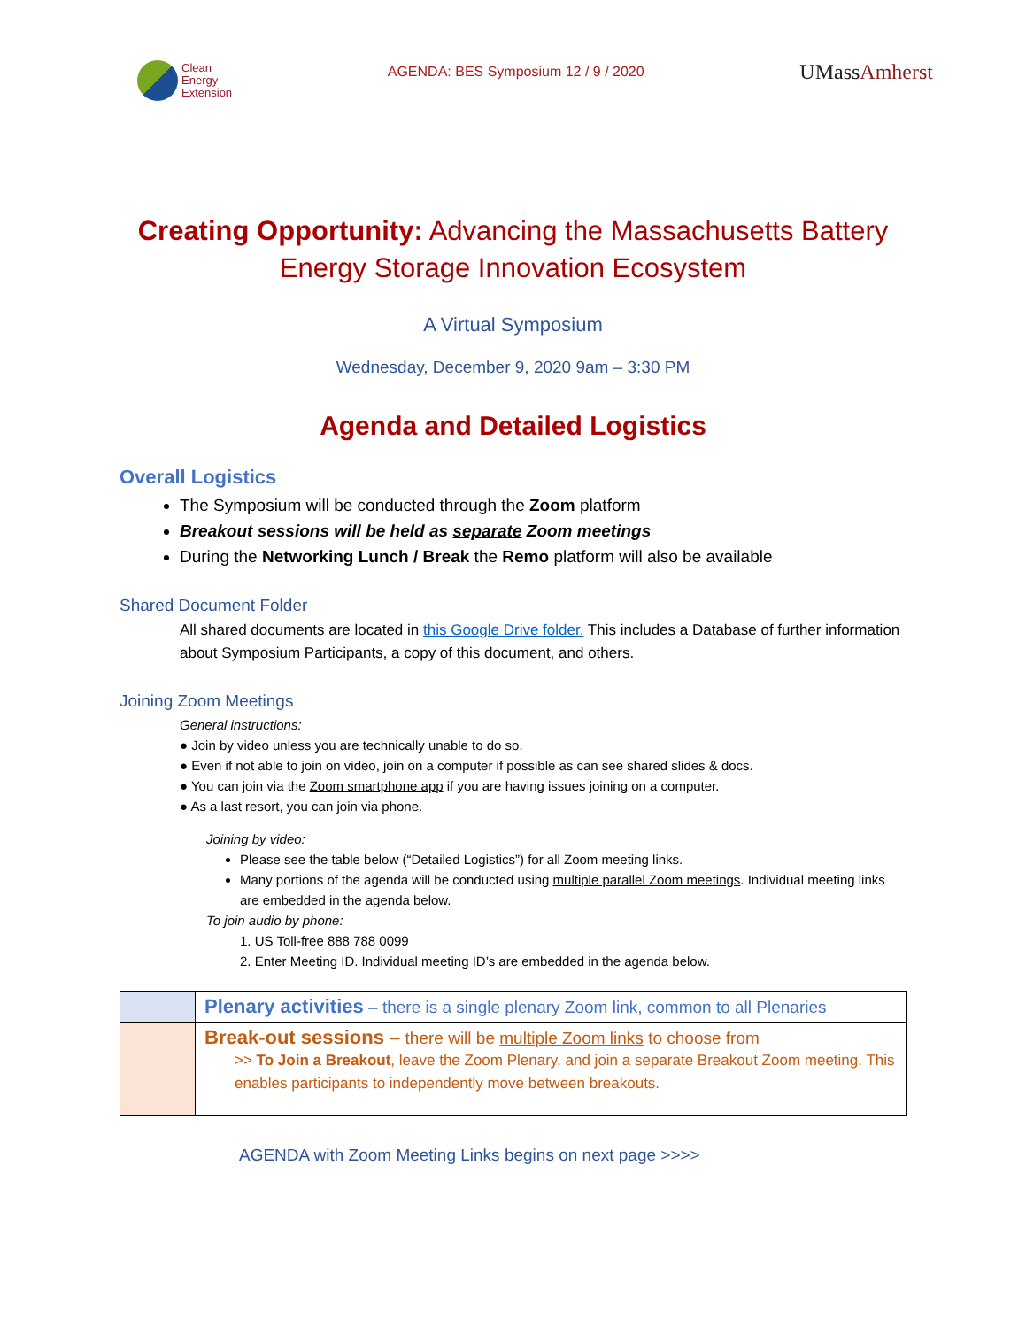Clean
Energy
Extension
AGENDA: BES Symposium 12 / 9 / 2020
UMassAmherst
Creating Opportunity: Advancing the Massachusetts Battery Energy Storage Innovation Ecosystem
A Virtual Symposium
Wednesday, December 9, 2020 9am – 3:30 PM
Agenda and Detailed Logistics
Overall Logistics
The Symposium will be conducted through the Zoom platform
Breakout sessions will be held as separate Zoom meetings
During the Networking Lunch / Break the Remo platform will also be available
Shared Document Folder
All shared documents are located in this Google Drive folder. This includes a Database of further information about Symposium Participants, a copy of this document, and others.
Joining Zoom Meetings
General instructions:
● Join by video unless you are technically unable to do so.
● Even if not able to join on video, join on a computer if possible as can see shared slides & docs.
● You can join via the Zoom smartphone app if you are having issues joining on a computer.
● As a last resort, you can join via phone.
Joining by video:
Please see the table below (“Detailed Logistics”) for all Zoom meeting links.
Many portions of the agenda will be conducted using multiple parallel Zoom meetings. Individual meeting links are embedded in the agenda below.
To join audio by phone:
1. US Toll-free 888 788 0099
2. Enter Meeting ID. Individual meeting ID’s are embedded in the agenda below.
| | Plenary activities – there is a single plenary Zoom link, common to all Plenaries |
| | Break-out sessions – there will be multiple Zoom links to choose from >> To Join a Breakout , leave the Zoom Plenary, and join a separate Breakout Zoom meeting. This enables participants to independently move between breakouts. |
AGENDA with Zoom Meeting Links begins on next page >>>>